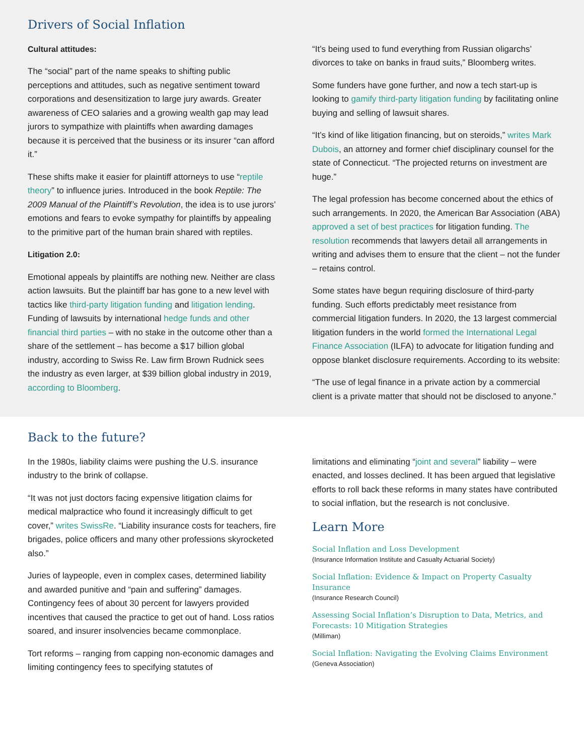Drivers of Social Inflation
Cultural attitudes:
The “social” part of the name speaks to shifting public perceptions and attitudes, such as negative sentiment toward corporations and desensitization to large jury awards. Greater awareness of CEO salaries and a growing wealth gap may lead jurors to sympathize with plaintiffs when awarding damages because it is perceived that the business or its insurer “can afford it.”
These shifts make it easier for plaintiff attorneys to use “reptile theory” to influence juries. Introduced in the book Reptile: The 2009 Manual of the Plaintiff’s Revolution, the idea is to use jurors’ emotions and fears to evoke sympathy for plaintiffs by appealing to the primitive part of the human brain shared with reptiles.
Litigation 2.0:
Emotional appeals by plaintiffs are nothing new. Neither are class action lawsuits. But the plaintiff bar has gone to a new level with tactics like third-party litigation funding and litigation lending. Funding of lawsuits by international hedge funds and other financial third parties – with no stake in the outcome other than a share of the settlement – has become a $17 billion global industry, according to Swiss Re. Law firm Brown Rudnick sees the industry as even larger, at $39 billion global industry in 2019, according to Bloomberg.
“It’s being used to fund everything from Russian oligarchs’ divorces to take on banks in fraud suits,” Bloomberg writes.
Some funders have gone further, and now a tech start-up is looking to gamify third-party litigation funding by facilitating online buying and selling of lawsuit shares.
“It’s kind of like litigation financing, but on steroids,” writes Mark Dubois, an attorney and former chief disciplinary counsel for the state of Connecticut. “The projected returns on investment are huge.”
The legal profession has become concerned about the ethics of such arrangements. In 2020, the American Bar Association (ABA) approved a set of best practices for litigation funding. The resolution recommends that lawyers detail all arrangements in writing and advises them to ensure that the client – not the funder – retains control.
Some states have begun requiring disclosure of third-party funding. Such efforts predictably meet resistance from commercial litigation funders. In 2020, the 13 largest commercial litigation funders in the world formed the International Legal Finance Association (ILFA) to advocate for litigation funding and oppose blanket disclosure requirements. According to its website:
“The use of legal finance in a private action by a commercial client is a private matter that should not be disclosed to anyone.”
Back to the future?
In the 1980s, liability claims were pushing the U.S. insurance industry to the brink of collapse.
“It was not just doctors facing expensive litigation claims for medical malpractice who found it increasingly difficult to get cover,” writes SwissRe. “Liability insurance costs for teachers, fire brigades, police officers and many other professions skyrocketed also.”
Juries of laypeople, even in complex cases, determined liability and awarded punitive and “pain and suffering” damages. Contingency fees of about 30 percent for lawyers provided incentives that caused the practice to get out of hand. Loss ratios soared, and insurer insolvencies became commonplace.
Tort reforms – ranging from capping non-economic damages and limiting contingency fees to specifying statutes of
limitations and eliminating “joint and several” liability – were enacted, and losses declined. It has been argued that legislative efforts to roll back these reforms in many states have contributed to social inflation, but the research is not conclusive.
Learn More
Social Inflation and Loss Development
(Insurance Information Institute and Casualty Actuarial Society)
Social Inflation: Evidence & Impact on Property Casualty Insurance
(Insurance Research Council)
Assessing Social Inflation’s Disruption to Data, Metrics, and Forecasts: 10 Mitigation Strategies
(Milliman)
Social Inflation: Navigating the Evolving Claims Environment
(Geneva Association)